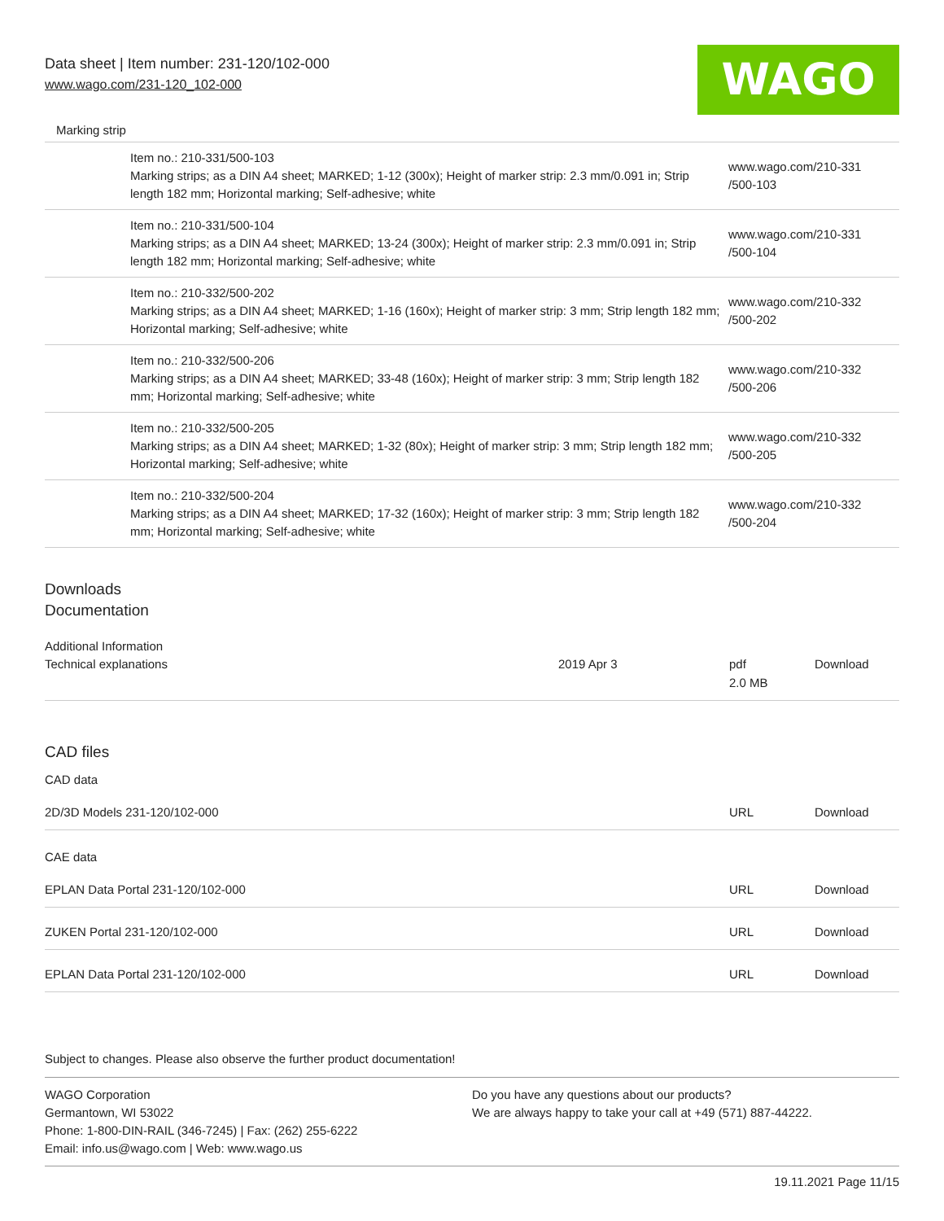Data sheet | Item number: 231-120/102-000
www.wago.com/231-120_102-000
WAGO
Marking strip
| | Item no.: 210-331/500-103 Marking strips; as a DIN A4 sheet; MARKED; 1-12 (300x); Height of marker strip: 2.3 mm/0.091 in; Strip length 182 mm; Horizontal marking; Self-adhesive; white | www.wago.com/210-331 /500-103 |
| | Item no.: 210-331/500-104 Marking strips; as a DIN A4 sheet; MARKED; 13-24 (300x); Height of marker strip: 2.3 mm/0.091 in; Strip length 182 mm; Horizontal marking; Self-adhesive; white | www.wago.com/210-331 /500-104 |
| | Item no.: 210-332/500-202 Marking strips; as a DIN A4 sheet; MARKED; 1-16 (160x); Height of marker strip: 3 mm; Strip length 182 mm; Horizontal marking; Self-adhesive; white | www.wago.com/210-332 /500-202 |
| | Item no.: 210-332/500-206 Marking strips; as a DIN A4 sheet; MARKED; 33-48 (160x); Height of marker strip: 3 mm; Strip length 182 mm; Horizontal marking; Self-adhesive; white | www.wago.com/210-332 /500-206 |
| | Item no.: 210-332/500-205 Marking strips; as a DIN A4 sheet; MARKED; 1-32 (80x); Height of marker strip: 3 mm; Strip length 182 mm; Horizontal marking; Self-adhesive; white | www.wago.com/210-332 /500-205 |
| | Item no.: 210-332/500-204 Marking strips; as a DIN A4 sheet; MARKED; 17-32 (160x); Height of marker strip: 3 mm; Strip length 182 mm; Horizontal marking; Self-adhesive; white | www.wago.com/210-332 /500-204 |
Downloads
Documentation
Additional Information
| Technical explanations | 2019 Apr 3 | pdf 2.0 MB | Download |
CAD files
CAD data
| 2D/3D Models 231-120/102-000 | URL | Download |
CAE data
| EPLAN Data Portal 231-120/102-000 | URL | Download |
| ZUKEN Portal 231-120/102-000 | URL | Download |
| EPLAN Data Portal 231-120/102-000 | URL | Download |
Subject to changes. Please also observe the further product documentation!
WAGO Corporation
Germantown, WI 53022
Phone: 1-800-DIN-RAIL (346-7245) | Fax: (262) 255-6222
Email: info.us@wago.com | Web: www.wago.us
Do you have any questions about our products?
We are always happy to take your call at +49 (571) 887-44222.
19.11.2021 Page 11/15